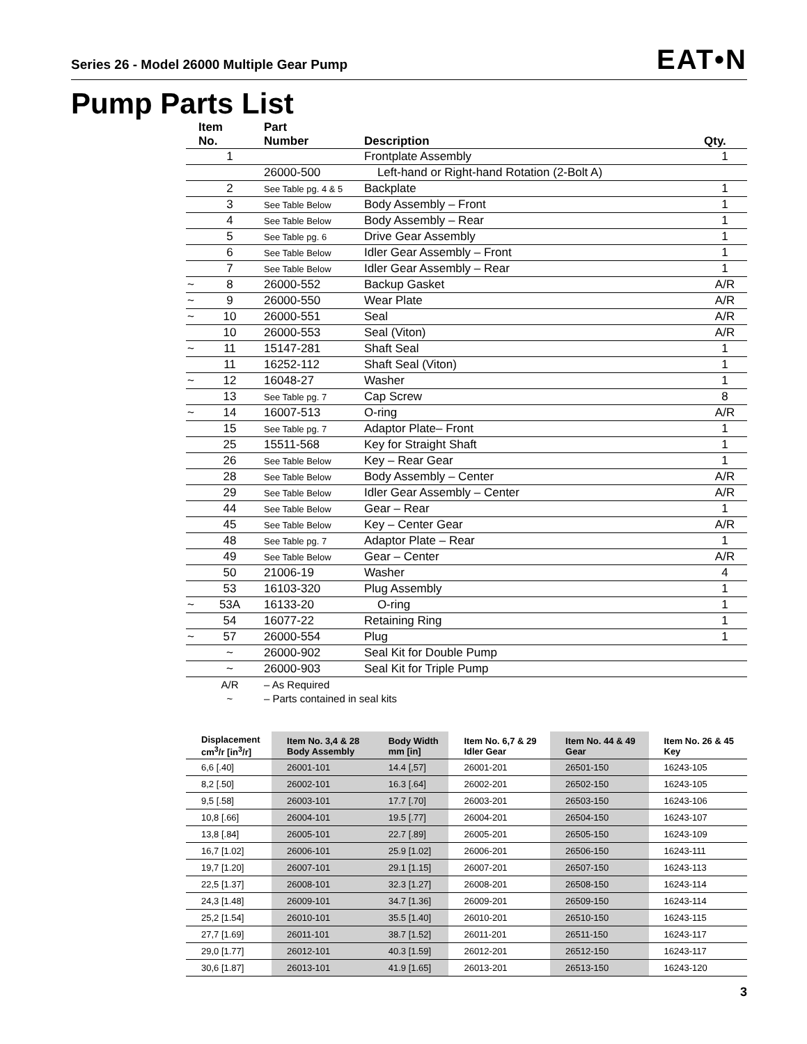Series 26 - Model 26000 Multiple Gear Pump
EAT•N
Pump Parts List
| | Item No. | Part Number | Description | Qty. |
| --- | --- | --- | --- | --- |
| | 1 | | Frontplate Assembly | 1 |
| | | 26000-500 | Left-hand or Right-hand Rotation (2-Bolt A) | |
| | 2 | See Table pg. 4 & 5 | Backplate | 1 |
| | 3 | See Table Below | Body Assembly – Front | 1 |
| | 4 | See Table Below | Body Assembly – Rear | 1 |
| | 5 | See Table pg. 6 | Drive Gear Assembly | 1 |
| | 6 | See Table Below | Idler Gear Assembly – Front | 1 |
| | 7 | See Table Below | Idler Gear Assembly – Rear | 1 |
| ~ | 8 | 26000-552 | Backup Gasket | A/R |
| ~ | 9 | 26000-550 | Wear Plate | A/R |
| ~ | 10 | 26000-551 | Seal | A/R |
| | 10 | 26000-553 | Seal (Viton) | A/R |
| ~ | 11 | 15147-281 | Shaft Seal | 1 |
| | 11 | 16252-112 | Shaft Seal (Viton) | 1 |
| ~ | 12 | 16048-27 | Washer | 1 |
| | 13 | See Table pg. 7 | Cap Screw | 8 |
| ~ | 14 | 16007-513 | O-ring | A/R |
| | 15 | See Table pg. 7 | Adaptor Plate– Front | 1 |
| | 25 | 15511-568 | Key for Straight Shaft | 1 |
| | 26 | See Table Below | Key – Rear Gear | 1 |
| | 28 | See Table Below | Body Assembly – Center | A/R |
| | 29 | See Table Below | Idler Gear Assembly – Center | A/R |
| | 44 | See Table Below | Gear – Rear | 1 |
| | 45 | See Table Below | Key – Center Gear | A/R |
| | 48 | See Table pg. 7 | Adaptor Plate – Rear | 1 |
| | 49 | See Table Below | Gear – Center | A/R |
| | 50 | 21006-19 | Washer | 4 |
| | 53 | 16103-320 | Plug Assembly | 1 |
| ~ | 53A | 16133-20 | O-ring | 1 |
| | 54 | 16077-22 | Retaining Ring | 1 |
| ~ | 57 | 26000-554 | Plug | 1 |
| | ~ | 26000-902 | Seal Kit for Double Pump | |
| | ~ | 26000-903 | Seal Kit for Triple Pump | |
| | A/R | – As Required | | |
| | ~ | – Parts contained in seal kits | | |
| Displacement cm<sup>3</sup>/r [in<sup>3</sup>/r] | Item No. 3,4 & 28 Body Assembly | Body Width mm [in] | Item No. 6,7 & 29 Idler Gear | Item No. 44 & 49 Gear | Item No. 26 & 45 Key |
| --- | --- | --- | --- | --- | --- |
| 6,6 [.40] | 26001-101 | 14.4 [,57] | 26001-201 | 26501-150 | 16243-105 |
| 8,2 [.50] | 26002-101 | 16.3 [.64] | 26002-201 | 26502-150 | 16243-105 |
| 9,5 [.58] | 26003-101 | 17.7 [.70] | 26003-201 | 26503-150 | 16243-106 |
| 10,8 [.66] | 26004-101 | 19.5 [.77] | 26004-201 | 26504-150 | 16243-107 |
| 13,8 [.84] | 26005-101 | 22.7 [.89] | 26005-201 | 26505-150 | 16243-109 |
| 16,7 [1.02] | 26006-101 | 25.9 [1.02] | 26006-201 | 26506-150 | 16243-111 |
| 19,7 [1.20] | 26007-101 | 29.1 [1.15] | 26007-201 | 26507-150 | 16243-113 |
| 22,5 [1.37] | 26008-101 | 32.3 [1.27] | 26008-201 | 26508-150 | 16243-114 |
| 24,3 [1.48] | 26009-101 | 34.7 [1.36] | 26009-201 | 26509-150 | 16243-114 |
| 25,2 [1.54] | 26010-101 | 35.5 [1.40] | 26010-201 | 26510-150 | 16243-115 |
| 27,7 [1.69] | 26011-101 | 38.7 [1.52] | 26011-201 | 26511-150 | 16243-117 |
| 29,0 [1.77] | 26012-101 | 40.3 [1.59] | 26012-201 | 26512-150 | 16243-117 |
| 30,6 [1.87] | 26013-101 | 41.9 [1.65] | 26013-201 | 26513-150 | 16243-120 |
3